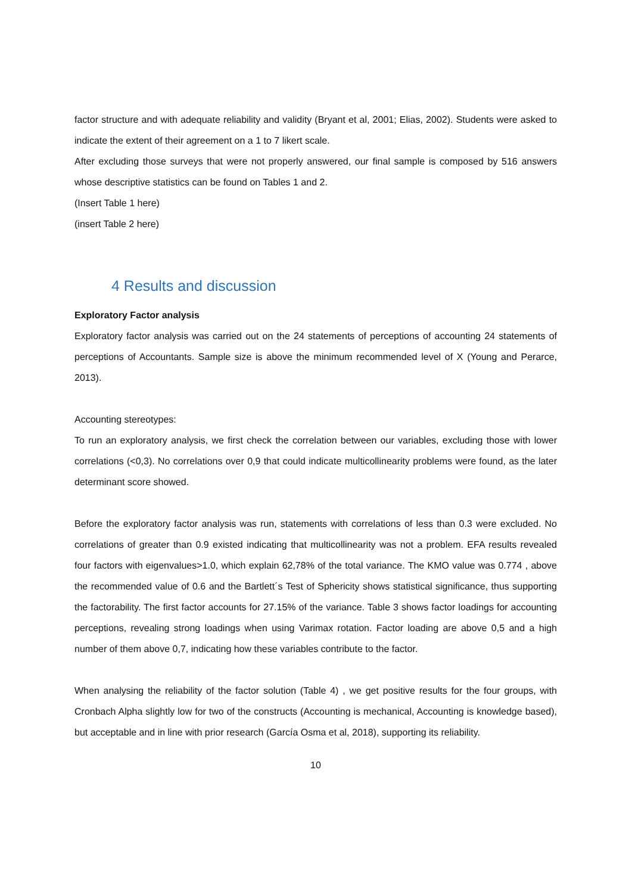factor structure and with adequate reliability and validity (Bryant et al, 2001; Elias, 2002). Students were asked to indicate the extent of their agreement on a 1 to 7 likert scale.
After excluding those surveys that were not properly answered, our final sample is composed by 516 answers whose descriptive statistics can be found on Tables 1 and 2.
(Insert Table 1 here)
(insert Table 2 here)
4 Results and discussion
Exploratory Factor analysis
Exploratory factor analysis was carried out on the 24 statements of perceptions of accounting 24 statements of perceptions of Accountants. Sample size is above the minimum recommended level of X (Young and Perarce, 2013).
Accounting stereotypes:
To run an exploratory analysis, we first check the correlation between our variables, excluding those with lower correlations (<0,3). No correlations over 0,9 that could indicate multicollinearity problems were found, as the later determinant score showed.
Before the exploratory factor analysis was run, statements with correlations of less than 0.3 were excluded. No correlations of greater than 0.9 existed indicating that multicollinearity was not a problem. EFA results revealed four factors with eigenvalues>1.0, which explain 62,78% of the total variance. The KMO value was 0.774 , above the recommended value of 0.6 and the Bartlett´s Test of Sphericity shows statistical significance, thus supporting the factorability. The first factor accounts for 27.15% of the variance. Table 3 shows factor loadings for accounting perceptions, revealing strong loadings when using Varimax rotation. Factor loading are above 0,5 and a high number of them above 0,7, indicating how these variables contribute to the factor.
When analysing the reliability of the factor solution (Table 4) , we get positive results for the four groups, with Cronbach Alpha slightly low for two of the constructs (Accounting is mechanical, Accounting is knowledge based), but acceptable and in line with prior research (García Osma et al, 2018), supporting its reliability.
10